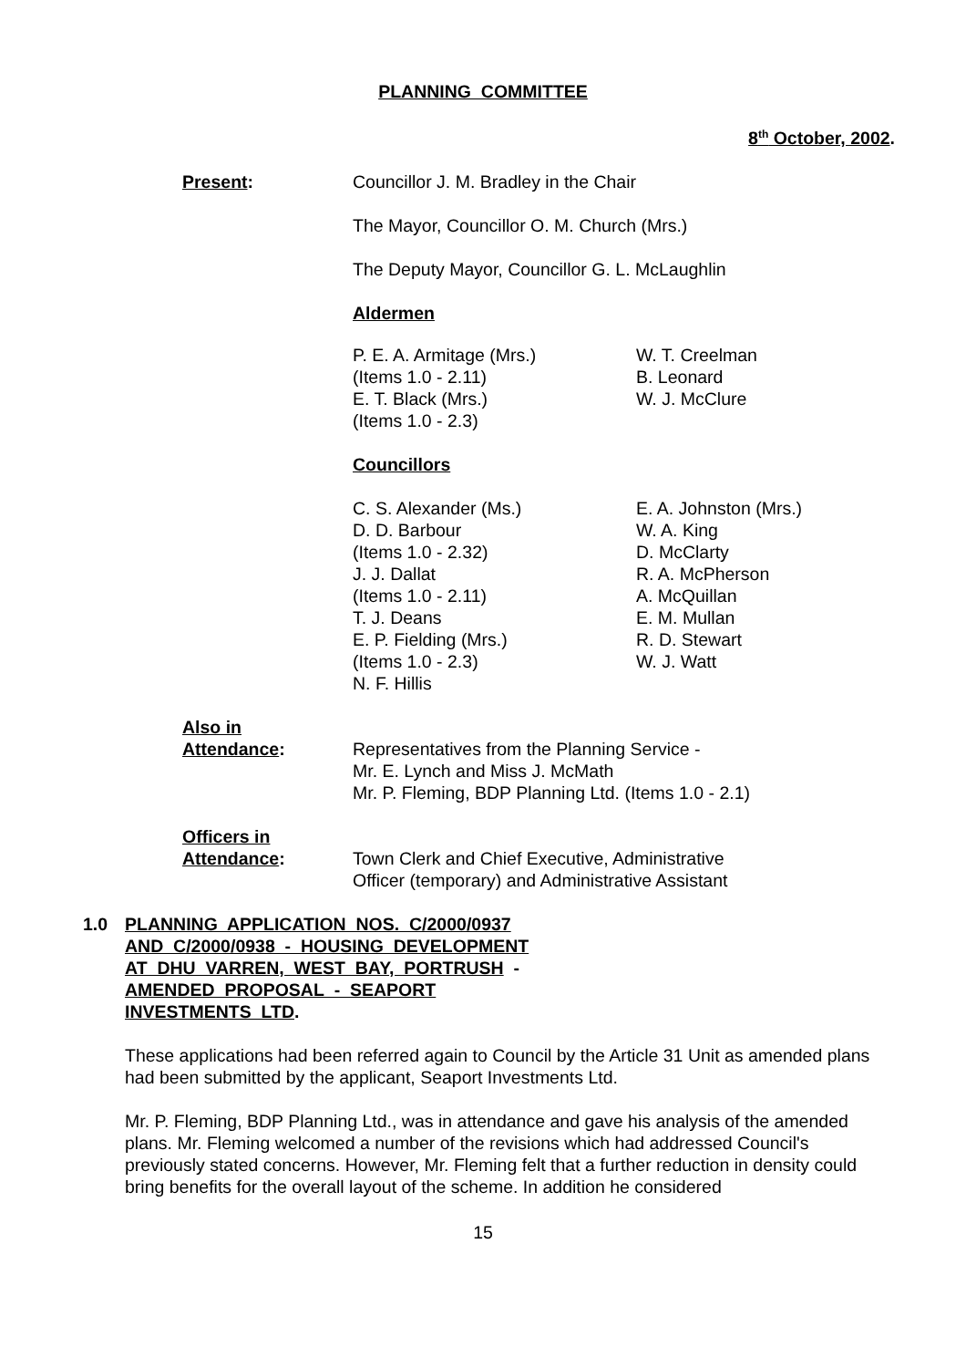PLANNING COMMITTEE
8<sup>th</sup> October, 2002.
Present: Councillor J. M. Bradley in the Chair
The Mayor, Councillor O. M. Church (Mrs.)
The Deputy Mayor, Councillor G. L. McLaughlin
Aldermen
P. E. A. Armitage (Mrs.)
(Items 1.0 - 2.11)
E. T. Black (Mrs.)
(Items 1.0 - 2.3)
W. T. Creelman
B. Leonard
W. J. McClure
Councillors
C. S. Alexander (Ms.)
D. D. Barbour
(Items 1.0 - 2.32)
J. J. Dallat
(Items 1.0 - 2.11)
T. J. Deans
E. P. Fielding (Mrs.)
(Items 1.0 - 2.3)
N. F. Hillis
E. A. Johnston (Mrs.)
W. A. King
D. McClarty
R. A. McPherson
A. McQuillan
E. M. Mullan
R. D. Stewart
W. J. Watt
Also in
Attendance:
Representatives from the Planning Service -
Mr. E. Lynch and Miss J. McMath
Mr. P. Fleming, BDP Planning Ltd. (Items 1.0 - 2.1)
Officers in
Attendance:
Town Clerk and Chief Executive, Administrative
Officer (temporary) and Administrative Assistant
1.0 PLANNING APPLICATION NOS. C/2000/0937
AND C/2000/0938 - HOUSING DEVELOPMENT
AT DHU VARREN, WEST BAY, PORTRUSH -
AMENDED PROPOSAL - SEAPORT
INVESTMENTS LTD.
These applications had been referred again to Council by the Article 31 Unit as amended plans had been submitted by the applicant, Seaport Investments Ltd.
Mr. P. Fleming, BDP Planning Ltd., was in attendance and gave his analysis of the amended plans. Mr. Fleming welcomed a number of the revisions which had addressed Council's previously stated concerns. However, Mr. Fleming felt that a further reduction in density could bring benefits for the overall layout of the scheme. In addition he considered
15